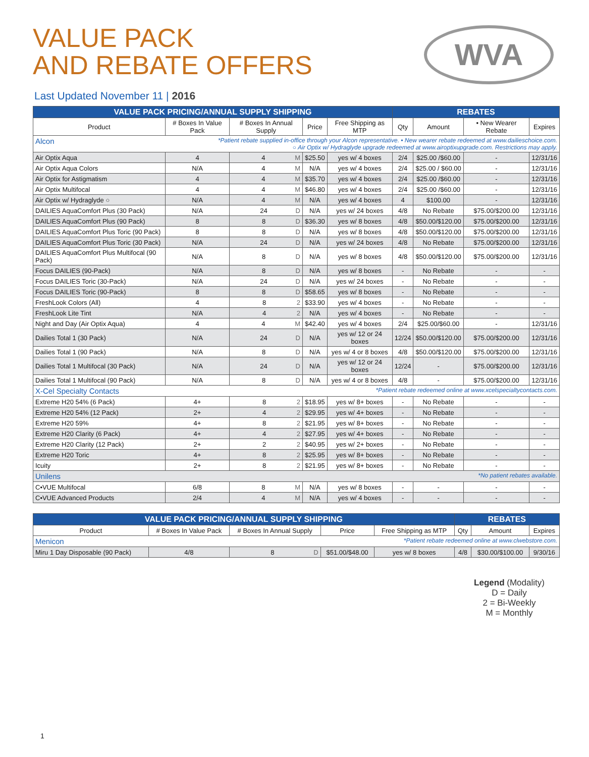WVA
VALUE PACK
AND REBATE OFFERS
Last Updated November 11 | 2016
| VALUE PACK PRICING/ANNUAL SUPPLY SHIPPING | | | | | REBATES | | | |
| --- | --- | --- | --- | --- | --- | --- | --- | --- |
| Product | # Boxes In Value Pack | # Boxes In Annual Supply | Price | Free Shipping as MTP | Qty | Amount | • New Wearer Rebate | Expires |
| Alcon *Patient rebate supplied in-office through your Alcon representative. • New wearer rebate redeemed at www.dailieschoice.com. ○ Air Optix w/ Hydraglyde upgrade redeemed at www.airoptixupgrade.com. Restrictions may apply. | | | | | | | | |
| Air Optix Aqua | 4 | 4 M | $25.50 | yes w/ 4 boxes | 2/4 | $25.00 /$60.00 | - | 12/31/16 |
| Air Optix Aqua Colors | N/A | 4 M | N/A | yes w/ 4 boxes | 2/4 | $25.00 / $60.00 | - | 12/31/16 |
| Air Optix for Astigmatism | 4 | 4 M | $35.70 | yes w/ 4 boxes | 2/4 | $25.00 /$60.00 | - | 12/31/16 |
| Air Optix Multifocal | 4 | 4 M | $46.80 | yes w/ 4 boxes | 2/4 | $25.00 /$60.00 | - | 12/31/16 |
| Air Optix w/ Hydraglyde ○ | N/A | 4 M | N/A | yes w/ 4 boxes | 4 | $100.00 | - | 12/31/16 |
| DAILIES AquaComfort Plus (30 Pack) | N/A | 24 D | N/A | yes w/ 24 boxes | 4/8 | No Rebate | $75.00/$200.00 | 12/31/16 |
| DAILIES AquaComfort Plus (90 Pack) | 8 | 8 D | $36.30 | yes w/ 8 boxes | 4/8 | $50.00/$120.00 | $75.00/$200.00 | 12/31/16 |
| DAILIES AquaComfort Plus Toric (90 Pack) | 8 | 8 D | N/A | yes w/ 8 boxes | 4/8 | $50.00/$120.00 | $75.00/$200.00 | 12/31/16 |
| DAILIES AquaComfort Plus Toric (30 Pack) | N/A | 24 D | N/A | yes w/ 24 boxes | 4/8 | No Rebate | $75.00/$200.00 | 12/31/16 |
| DAILIES AquaComfort Plus Multifocal (90 Pack) | N/A | 8 D | N/A | yes w/ 8 boxes | 4/8 | $50.00/$120.00 | $75.00/$200.00 | 12/31/16 |
| Focus DAILIES (90-Pack) | N/A | 8 D | N/A | yes w/ 8 boxes | - | No Rebate | - | - |
| Focus DAILIES Toric (30-Pack) | N/A | 24 D | N/A | yes w/ 24 boxes | - | No Rebate | - | - |
| Focus DAILIES Toric (90-Pack) | 8 | 8 D | $58.65 | yes w/ 8 boxes | - | No Rebate | - | - |
| FreshLook Colors (All) | 4 | 8 2 | $33.90 | yes w/ 4 boxes | - | No Rebate | - | - |
| FreshLook Lite Tint | N/A | 4 2 | N/A | yes w/ 4 boxes | - | No Rebate | - | - |
| Night and Day (Air Optix Aqua) | 4 | 4 M | $42.40 | yes w/ 4 boxes | 2/4 | $25.00/$60.00 | - | 12/31/16 |
| Dailies Total 1 (30 Pack) | N/A | 24 D | N/A | yes w/ 12 or 24 boxes | 12/24 | $50.00/$120.00 | $75.00/$200.00 | 12/31/16 |
| Dailies Total 1 (90 Pack) | N/A | 8 D | N/A | yes w/ 4 or 8 boxes | 4/8 | $50.00/$120.00 | $75.00/$200.00 | 12/31/16 |
| Dailies Total 1 Multifocal (30 Pack) | N/A | 24 D | N/A | yes w/ 12 or 24 boxes | 12/24 | - | $75.00/$200.00 | 12/31/16 |
| Dailies Total 1 Multifocal (90 Pack) | N/A | 8 D | N/A | yes w/ 4 or 8 boxes | 4/8 | - | $75.00/$200.00 | 12/31/16 |
| X-Cel Specialty Contacts *Patient rebate redeemed online at www.xcelspecialtycontacts.com. | | | | | | | | |
| Extreme H20 54% (6 Pack) | 4+ | 8 2 | $18.95 | yes w/ 8+ boxes | - | No Rebate | - | - |
| Extreme H20 54% (12 Pack) | 2+ | 4 2 | $29.95 | yes w/ 4+ boxes | - | No Rebate | - | - |
| Extreme H20 59% | 4+ | 8 2 | $21.95 | yes w/ 8+ boxes | - | No Rebate | - | - |
| Extreme H20 Clarity (6 Pack) | 4+ | 4 2 | $27.95 | yes w/ 4+ boxes | - | No Rebate | - | - |
| Extreme H20 Clarity (12 Pack) | 2+ | 2 2 | $40.95 | yes w/ 2+ boxes | - | No Rebate | - | - |
| Extreme H20 Toric | 4+ | 8 2 | $25.95 | yes w/ 8+ boxes | - | No Rebate | - | - |
| Icuity | 2+ | 8 2 | $21.95 | yes w/ 8+ boxes | - | No Rebate | - | - |
| Unilens *No patient rebates available. | | | | | | | | |
| C•VUE Multifocal | 6/8 | 8 M | N/A | yes w/ 8 boxes | - | - | - | - |
| C•VUE Advanced Products | 2/4 | 4 M | N/A | yes w/ 4 boxes | - | - | - | - |
| VALUE PACK PRICING/ANNUAL SUPPLY SHIPPING | | | | | REBATES | | |
| --- | --- | --- | --- | --- | --- | --- | --- |
| Product | # Boxes In Value Pack | # Boxes In Annual Supply | Price | Free Shipping as MTP | Qty | Amount | Expires |
| Menicon *Patient rebate redeemed online at www.clwebstore.com. | | | | | | | |
| Miru 1 Day Disposable (90 Pack) | 4/8 | 8 D | $51.00/$48.00 | yes w/ 8 boxes | 4/8 | $30.00/$100.00 | 9/30/16 |
Legend (Modality)
D = Daily
2 = Bi-Weekly
M = Monthly
1